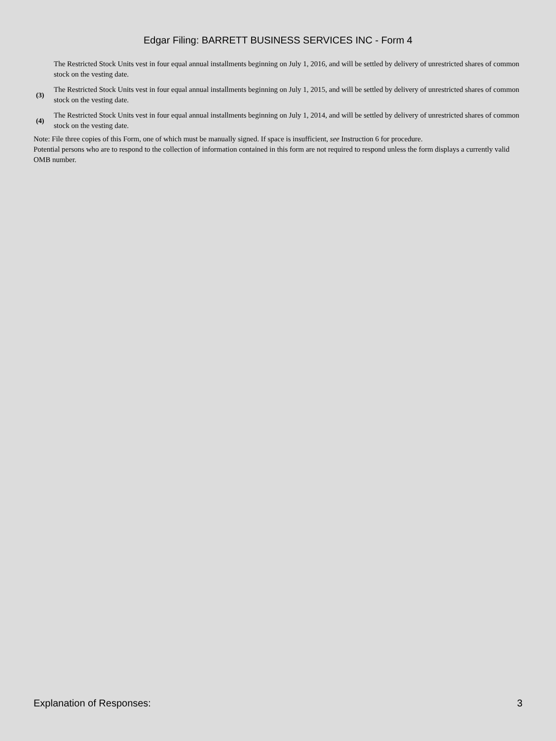Edgar Filing: BARRETT BUSINESS SERVICES INC - Form 4
The Restricted Stock Units vest in four equal annual installments beginning on July 1, 2016, and will be settled by delivery of unrestricted shares of common stock on the vesting date.
(3)
The Restricted Stock Units vest in four equal annual installments beginning on July 1, 2015, and will be settled by delivery of unrestricted shares of common stock on the vesting date.
(4)
The Restricted Stock Units vest in four equal annual installments beginning on July 1, 2014, and will be settled by delivery of unrestricted shares of common stock on the vesting date.
Note: File three copies of this Form, one of which must be manually signed. If space is insufficient, see Instruction 6 for procedure.
Potential persons who are to respond to the collection of information contained in this form are not required to respond unless the form displays a currently valid OMB number.
Explanation of Responses: 3